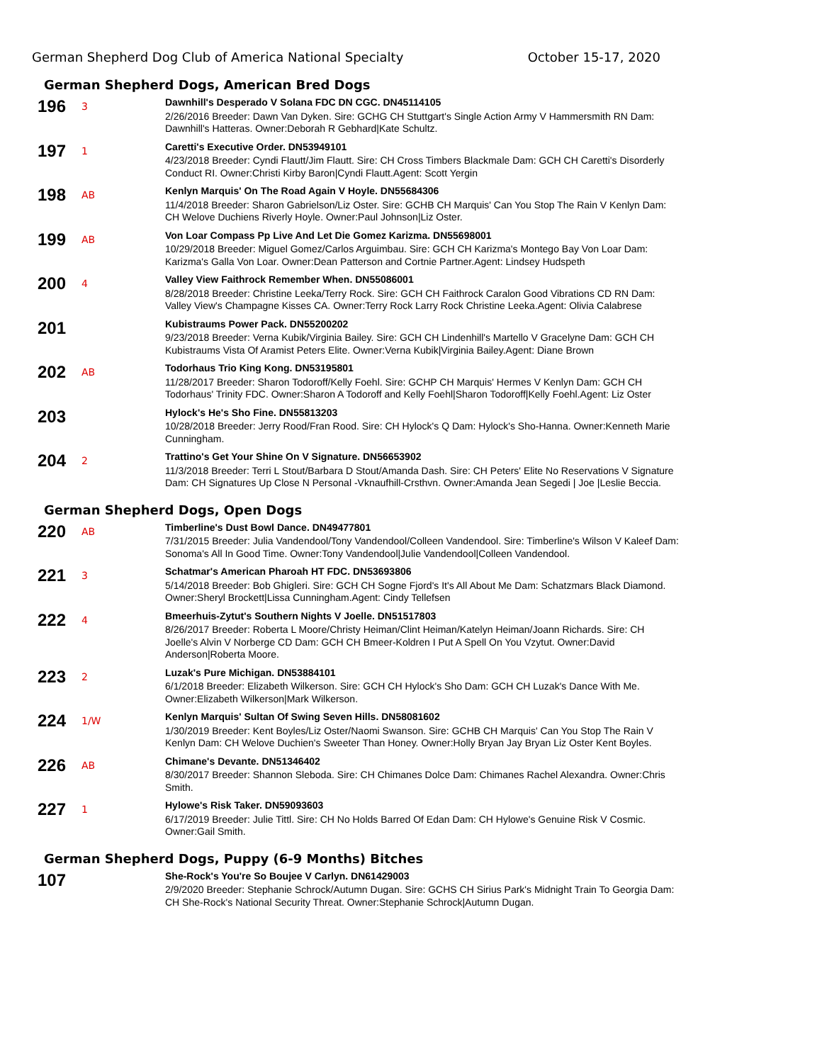German Shepherd Dog Club of America National Specialty October 15-17, 2020
German Shepherd Dogs, American Bred Dogs
196
3
Dawnhill's Desperado V Solana FDC DN CGC. DN45114105
2/26/2016 Breeder: Dawn Van Dyken. Sire: GCHG CH Stuttgart's Single Action Army V Hammersmith RN Dam: Dawnhill's Hatteras. Owner:Deborah R Gebhard|Kate Schultz.
197
1
Caretti's Executive Order. DN53949101
4/23/2018 Breeder: Cyndi Flautt/Jim Flautt. Sire: CH Cross Timbers Blackmale Dam: GCH CH Caretti's Disorderly Conduct RI. Owner:Christi Kirby Baron|Cyndi Flautt.Agent: Scott Yergin
198
AB
Kenlyn Marquis' On The Road Again V Hoyle. DN55684306
11/4/2018 Breeder: Sharon Gabrielson/Liz Oster. Sire: GCHB CH Marquis' Can You Stop The Rain V Kenlyn Dam: CH Welove Duchiens Riverly Hoyle. Owner:Paul Johnson|Liz Oster.
199
AB
Von Loar Compass Pp Live And Let Die Gomez Karizma. DN55698001
10/29/2018 Breeder: Miguel Gomez/Carlos Arguimbau. Sire: GCH CH Karizma's Montego Bay Von Loar Dam: Karizma's Galla Von Loar. Owner:Dean Patterson and Cortnie Partner.Agent: Lindsey Hudspeth
200
4
Valley View Faithrock Remember When. DN55086001
8/28/2018 Breeder: Christine Leeka/Terry Rock. Sire: GCH CH Faithrock Caralon Good Vibrations CD RN Dam: Valley View's Champagne Kisses CA. Owner:Terry Rock Larry Rock Christine Leeka.Agent: Olivia Calabrese
201
Kubistraums Power Pack. DN55200202
9/23/2018 Breeder: Verna Kubik/Virginia Bailey. Sire: GCH CH Lindenhill's Martello V Gracelyne Dam: GCH CH Kubistraums Vista Of Aramist Peters Elite. Owner:Verna Kubik|Virginia Bailey.Agent: Diane Brown
202
AB
Todorhaus Trio King Kong. DN53195801
11/28/2017 Breeder: Sharon Todoroff/Kelly Foehl. Sire: GCHP CH Marquis' Hermes V Kenlyn Dam: GCH CH Todorhaus' Trinity FDC. Owner:Sharon A Todoroff and Kelly Foehl|Sharon Todoroff|Kelly Foehl.Agent: Liz Oster
203
Hylock's He's Sho Fine. DN55813203
10/28/2018 Breeder: Jerry Rood/Fran Rood. Sire: CH Hylock's Q Dam: Hylock's Sho-Hanna. Owner:Kenneth Marie Cunningham.
204
2
Trattino's Get Your Shine On V Signature. DN56653902
11/3/2018 Breeder: Terri L Stout/Barbara D Stout/Amanda Dash. Sire: CH Peters' Elite No Reservations V Signature Dam: CH Signatures Up Close N Personal -Vknaufhill-Crsthvn. Owner:Amanda Jean Segedi | Joe |Leslie Beccia.
German Shepherd Dogs, Open Dogs
220
AB
Timberline's Dust Bowl Dance. DN49477801
7/31/2015 Breeder: Julia Vandendool/Tony Vandendool/Colleen Vandendool. Sire: Timberline's Wilson V Kaleef Dam: Sonoma's All In Good Time. Owner:Tony Vandendool|Julie Vandendool|Colleen Vandendool.
221
3
Schatmar's American Pharoah HT FDC. DN53693806
5/14/2018 Breeder: Bob Ghigleri. Sire: GCH CH Sogne Fjord's It's All About Me Dam: Schatzmars Black Diamond. Owner:Sheryl Brockett|Lissa Cunningham.Agent: Cindy Tellefsen
222
4
Bmeerhuis-Zytut's Southern Nights V Joelle. DN51517803
8/26/2017 Breeder: Roberta L Moore/Christy Heiman/Clint Heiman/Katelyn Heiman/Joann Richards. Sire: CH Joelle's Alvin V Norberge CD Dam: GCH CH Bmeer-Koldren I Put A Spell On You Vzytut. Owner:David Anderson|Roberta Moore.
223
2
Luzak's Pure Michigan. DN53884101
6/1/2018 Breeder: Elizabeth Wilkerson. Sire: GCH CH Hylock's Sho Dam: GCH CH Luzak's Dance With Me. Owner:Elizabeth Wilkerson|Mark Wilkerson.
224
1/W
Kenlyn Marquis' Sultan Of Swing Seven Hills. DN58081602
1/30/2019 Breeder: Kent Boyles/Liz Oster/Naomi Swanson. Sire: GCHB CH Marquis' Can You Stop The Rain V Kenlyn Dam: CH Welove Duchien's Sweeter Than Honey. Owner:Holly Bryan Jay Bryan Liz Oster Kent Boyles.
226
AB
Chimane's Devante. DN51346402
8/30/2017 Breeder: Shannon Sleboda. Sire: CH Chimanes Dolce Dam: Chimanes Rachel Alexandra. Owner:Chris Smith.
227
1
Hylowe's Risk Taker. DN59093603
6/17/2019 Breeder: Julie Tittl. Sire: CH No Holds Barred Of Edan Dam: CH Hylowe's Genuine Risk V Cosmic. Owner:Gail Smith.
German Shepherd Dogs, Puppy (6-9 Months) Bitches
107
She-Rock's You're So Boujee V Carlyn. DN61429003
2/9/2020 Breeder: Stephanie Schrock/Autumn Dugan. Sire: GCHS CH Sirius Park's Midnight Train To Georgia Dam: CH She-Rock's National Security Threat. Owner:Stephanie Schrock|Autumn Dugan.